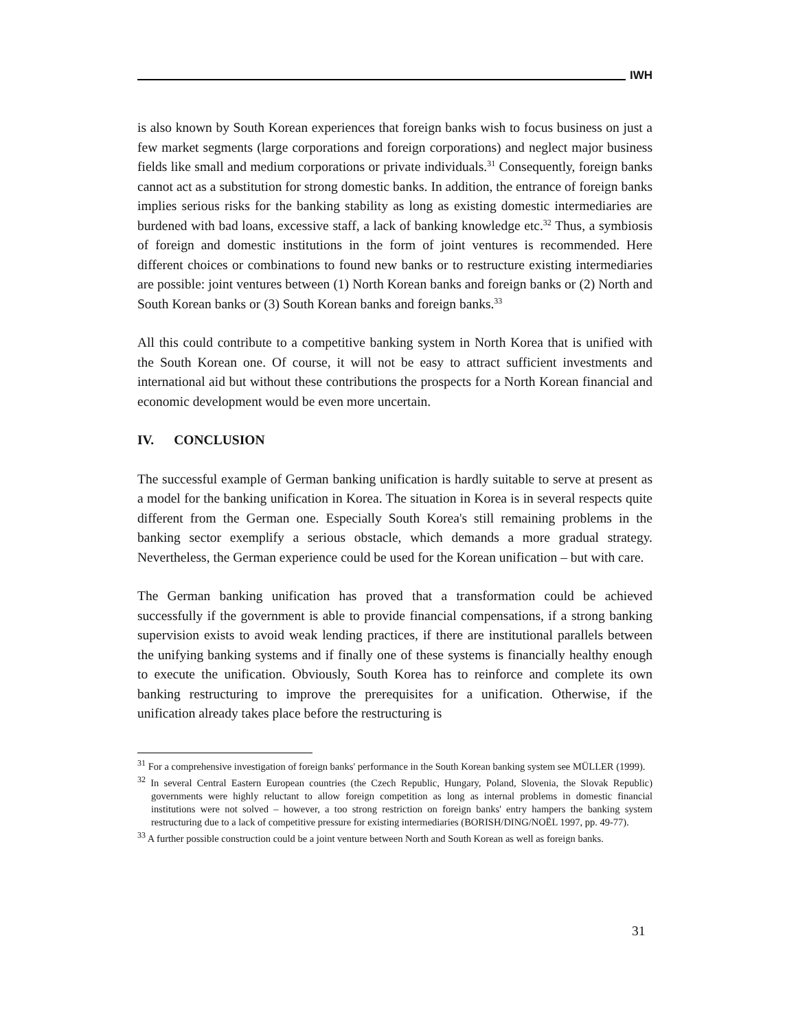IWH
is also known by South Korean experiences that foreign banks wish to focus business on just a few market segments (large corporations and foreign corporations) and neglect major business fields like small and medium corporations or private individuals.<sup>31</sup> Consequently, foreign banks cannot act as a substitution for strong domestic banks. In addition, the entrance of foreign banks implies serious risks for the banking stability as long as existing domestic intermediaries are burdened with bad loans, excessive staff, a lack of banking knowledge etc.<sup>32</sup> Thus, a symbiosis of foreign and domestic institutions in the form of joint ventures is recommended. Here different choices or combinations to found new banks or to restructure existing intermediaries are possible: joint ventures between (1) North Korean banks and foreign banks or (2) North and South Korean banks or (3) South Korean banks and foreign banks.<sup>33</sup>
All this could contribute to a competitive banking system in North Korea that is unified with the South Korean one. Of course, it will not be easy to attract sufficient investments and international aid but without these contributions the prospects for a North Korean financial and economic development would be even more uncertain.
IV. CONCLUSION
The successful example of German banking unification is hardly suitable to serve at present as a model for the banking unification in Korea. The situation in Korea is in several respects quite different from the German one. Especially South Korea's still remaining problems in the banking sector exemplify a serious obstacle, which demands a more gradual strategy. Nevertheless, the German experience could be used for the Korean unification – but with care.
The German banking unification has proved that a transformation could be achieved successfully if the government is able to provide financial compensations, if a strong banking supervision exists to avoid weak lending practices, if there are institutional parallels between the unifying banking systems and if finally one of these systems is financially healthy enough to execute the unification. Obviously, South Korea has to reinforce and complete its own banking restructuring to improve the prerequisites for a unification. Otherwise, if the unification already takes place before the restructuring is
<sup>31</sup> For a comprehensive investigation of foreign banks' performance in the South Korean banking system see MÜLLER (1999).
<sup>32</sup> In several Central Eastern European countries (the Czech Republic, Hungary, Poland, Slovenia, the Slovak Republic) governments were highly reluctant to allow foreign competition as long as internal problems in domestic financial institutions were not solved – however, a too strong restriction on foreign banks' entry hampers the banking system restructuring due to a lack of competitive pressure for existing intermediaries (BORISH/DING/NOËL 1997, pp. 49-77).
<sup>33</sup> A further possible construction could be a joint venture between North and South Korean as well as foreign banks.
31